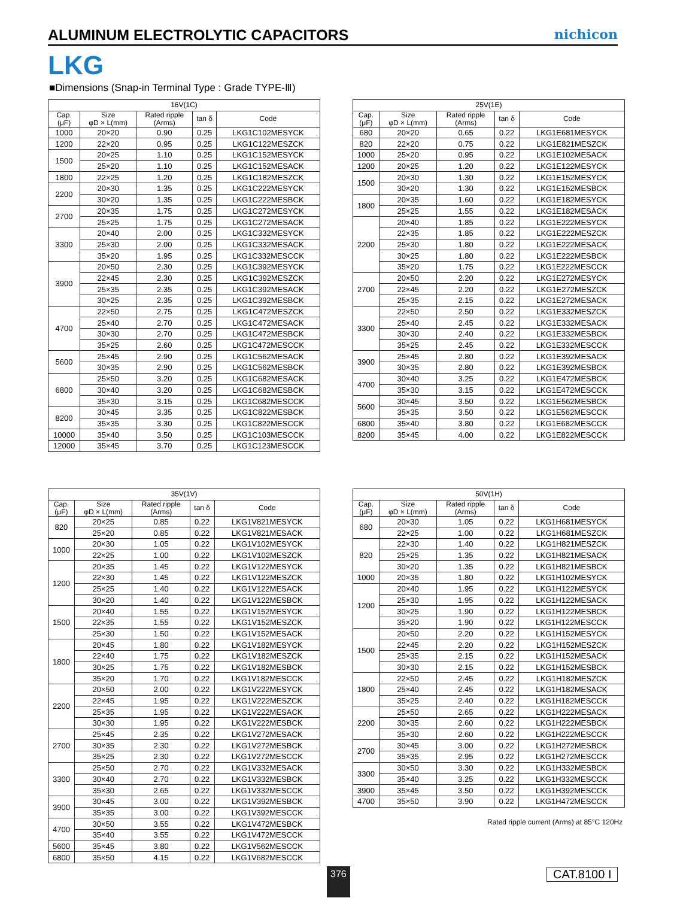ALUMINUM ELECTROLYTIC CAPACITORS
nichicon
LKG
■Dimensions (Snap-in Terminal Type : Grade TYPE-Ⅲ)
| 16V(1C) | | | | |
| --- | --- | --- | --- | --- |
| Cap. (μF) | Size φD × L(mm) | Rated ripple (Arms) | tan δ | Code |
| 1000 | 20×20 | 0.90 | 0.25 | LKG1C102MESYCK |
| 1200 | 22×20 | 0.95 | 0.25 | LKG1C122MESZCK |
| 1500 | 20×25 | 1.10 | 0.25 | LKG1C152MESYCK |
| | 25×20 | 1.10 | 0.25 | LKG1C152MESACK |
| 1800 | 22×25 | 1.20 | 0.25 | LKG1C182MESZCK |
| 2200 | 20×30 | 1.35 | 0.25 | LKG1C222MESYCK |
| | 30×20 | 1.35 | 0.25 | LKG1C222MESBCK |
| 2700 | 20×35 | 1.75 | 0.25 | LKG1C272MESYCK |
| | 25×25 | 1.75 | 0.25 | LKG1C272MESACK |
| 3300 | 20×40 | 2.00 | 0.25 | LKG1C332MESYCK |
| | 25×30 | 2.00 | 0.25 | LKG1C332MESACK |
| | 35×20 | 1.95 | 0.25 | LKG1C332MESCCK |
| 3900 | 20×50 | 2.30 | 0.25 | LKG1C392MESYCK |
| | 22×45 | 2.30 | 0.25 | LKG1C392MESZCK |
| | 25×35 | 2.35 | 0.25 | LKG1C392MESACK |
| | 30×25 | 2.35 | 0.25 | LKG1C392MESBCK |
| 4700 | 22×50 | 2.75 | 0.25 | LKG1C472MESZCK |
| | 25×40 | 2.70 | 0.25 | LKG1C472MESACK |
| | 30×30 | 2.70 | 0.25 | LKG1C472MESBCK |
| | 35×25 | 2.60 | 0.25 | LKG1C472MESCCK |
| 5600 | 25×45 | 2.90 | 0.25 | LKG1C562MESACK |
| | 30×35 | 2.90 | 0.25 | LKG1C562MESBCK |
| 6800 | 25×50 | 3.20 | 0.25 | LKG1C682MESACK |
| | 30×40 | 3.20 | 0.25 | LKG1C682MESBCK |
| | 35×30 | 3.15 | 0.25 | LKG1C682MESCCK |
| 8200 | 30×45 | 3.35 | 0.25 | LKG1C822MESBCK |
| | 35×35 | 3.30 | 0.25 | LKG1C822MESCCK |
| 10000 | 35×40 | 3.50 | 0.25 | LKG1C103MESCCK |
| 12000 | 35×45 | 3.70 | 0.25 | LKG1C123MESCCK |
| 25V(1E) | | | | |
| --- | --- | --- | --- | --- |
| Cap. (μF) | Size φD × L(mm) | Rated ripple (Arms) | tan δ | Code |
| 680 | 20×20 | 0.65 | 0.22 | LKG1E681MESYCK |
| 820 | 22×20 | 0.75 | 0.22 | LKG1E821MESZCK |
| 1000 | 25×20 | 0.95 | 0.22 | LKG1E102MESACK |
| 1200 | 20×25 | 1.20 | 0.22 | LKG1E122MESYCK |
| 1500 | 20×30 | 1.30 | 0.22 | LKG1E152MESYCK |
| | 30×20 | 1.30 | 0.22 | LKG1E152MESBCK |
| 1800 | 20×35 | 1.60 | 0.22 | LKG1E182MESYCK |
| | 25×25 | 1.55 | 0.22 | LKG1E182MESACK |
| 2200 | 20×40 | 1.85 | 0.22 | LKG1E222MESYCK |
| | 22×35 | 1.85 | 0.22 | LKG1E222MESZCK |
| | 25×30 | 1.80 | 0.22 | LKG1E222MESACK |
| | 30×25 | 1.80 | 0.22 | LKG1E222MESBCK |
| | 35×20 | 1.75 | 0.22 | LKG1E222MESCCK |
| 2700 | 20×50 | 2.20 | 0.22 | LKG1E272MESYCK |
| | 22×45 | 2.20 | 0.22 | LKG1E272MESZCK |
| | 25×35 | 2.15 | 0.22 | LKG1E272MESACK |
| 3300 | 22×50 | 2.50 | 0.22 | LKG1E332MESZCK |
| | 25×40 | 2.45 | 0.22 | LKG1E332MESACK |
| | 30×30 | 2.40 | 0.22 | LKG1E332MESBCK |
| | 35×25 | 2.45 | 0.22 | LKG1E332MESCCK |
| 3900 | 25×45 | 2.80 | 0.22 | LKG1E392MESACK |
| | 30×35 | 2.80 | 0.22 | LKG1E392MESBCK |
| 4700 | 30×40 | 3.25 | 0.22 | LKG1E472MESBCK |
| | 35×30 | 3.15 | 0.22 | LKG1E472MESCCK |
| 5600 | 30×45 | 3.50 | 0.22 | LKG1E562MESBCK |
| | 35×35 | 3.50 | 0.22 | LKG1E562MESCCK |
| 6800 | 35×40 | 3.80 | 0.22 | LKG1E682MESCCK |
| 8200 | 35×45 | 4.00 | 0.22 | LKG1E822MESCCK |
| 35V(1V) | | | | |
| --- | --- | --- | --- | --- |
| Cap. (μF) | Size φD × L(mm) | Rated ripple (Arms) | tan δ | Code |
| 820 | 20×25 | 0.85 | 0.22 | LKG1V821MESYCK |
| | 25×20 | 0.85 | 0.22 | LKG1V821MESACK |
| 1000 | 20×30 | 1.05 | 0.22 | LKG1V102MESYCK |
| | 22×25 | 1.00 | 0.22 | LKG1V102MESZCK |
| 1200 | 20×35 | 1.45 | 0.22 | LKG1V122MESYCK |
| | 22×30 | 1.45 | 0.22 | LKG1V122MESZCK |
| | 25×25 | 1.40 | 0.22 | LKG1V122MESACK |
| | 30×20 | 1.40 | 0.22 | LKG1V122MESBCK |
| 1500 | 20×40 | 1.55 | 0.22 | LKG1V152MESYCK |
| | 22×35 | 1.55 | 0.22 | LKG1V152MESZCK |
| | 25×30 | 1.50 | 0.22 | LKG1V152MESACK |
| 1800 | 20×45 | 1.80 | 0.22 | LKG1V182MESYCK |
| | 22×40 | 1.75 | 0.22 | LKG1V182MESZCK |
| | 30×25 | 1.75 | 0.22 | LKG1V182MESBCK |
| | 35×20 | 1.70 | 0.22 | LKG1V182MESCCK |
| 2200 | 20×50 | 2.00 | 0.22 | LKG1V222MESYCK |
| | 22×45 | 1.95 | 0.22 | LKG1V222MESZCK |
| | 25×35 | 1.95 | 0.22 | LKG1V222MESACK |
| | 30×30 | 1.95 | 0.22 | LKG1V222MESBCK |
| 2700 | 25×45 | 2.35 | 0.22 | LKG1V272MESACK |
| | 30×35 | 2.30 | 0.22 | LKG1V272MESBCK |
| | 35×25 | 2.30 | 0.22 | LKG1V272MESCCK |
| 3300 | 25×50 | 2.70 | 0.22 | LKG1V332MESACK |
| | 30×40 | 2.70 | 0.22 | LKG1V332MESBCK |
| | 35×30 | 2.65 | 0.22 | LKG1V332MESCCK |
| 3900 | 30×45 | 3.00 | 0.22 | LKG1V392MESBCK |
| | 35×35 | 3.00 | 0.22 | LKG1V392MESCCK |
| 4700 | 30×50 | 3.55 | 0.22 | LKG1V472MESBCK |
| | 35×40 | 3.55 | 0.22 | LKG1V472MESCCK |
| 5600 | 35×45 | 3.80 | 0.22 | LKG1V562MESCCK |
| 6800 | 35×50 | 4.15 | 0.22 | LKG1V682MESCCK |
| 50V(1H) | | | | |
| --- | --- | --- | --- | --- |
| Cap. (μF) | Size φD × L(mm) | Rated ripple (Arms) | tan δ | Code |
| 680 | 20×30 | 1.05 | 0.22 | LKG1H681MESYCK |
| | 22×25 | 1.00 | 0.22 | LKG1H681MESZCK |
| 820 | 22×30 | 1.40 | 0.22 | LKG1H821MESZCK |
| | 25×25 | 1.35 | 0.22 | LKG1H821MESACK |
| | 30×20 | 1.35 | 0.22 | LKG1H821MESBCK |
| 1000 | 20×35 | 1.80 | 0.22 | LKG1H102MESYCK |
| 1200 | 20×40 | 1.95 | 0.22 | LKG1H122MESYCK |
| | 25×30 | 1.95 | 0.22 | LKG1H122MESACK |
| | 30×25 | 1.90 | 0.22 | LKG1H122MESBCK |
| | 35×20 | 1.90 | 0.22 | LKG1H122MESCCK |
| 1500 | 20×50 | 2.20 | 0.22 | LKG1H152MESYCK |
| | 22×45 | 2.20 | 0.22 | LKG1H152MESZCK |
| | 25×35 | 2.15 | 0.22 | LKG1H152MESACK |
| | 30×30 | 2.15 | 0.22 | LKG1H152MESBCK |
| 1800 | 22×50 | 2.45 | 0.22 | LKG1H182MESZCK |
| | 25×40 | 2.45 | 0.22 | LKG1H182MESACK |
| | 35×25 | 2.40 | 0.22 | LKG1H182MESCCK |
| 2200 | 25×50 | 2.65 | 0.22 | LKG1H222MESACK |
| | 30×35 | 2.60 | 0.22 | LKG1H222MESBCK |
| | 35×30 | 2.60 | 0.22 | LKG1H222MESCCK |
| 2700 | 30×45 | 3.00 | 0.22 | LKG1H272MESBCK |
| | 35×35 | 2.95 | 0.22 | LKG1H272MESCCK |
| 3300 | 30×50 | 3.30 | 0.22 | LKG1H332MESBCK |
| | 35×40 | 3.25 | 0.22 | LKG1H332MESCCK |
| 3900 | 35×45 | 3.50 | 0.22 | LKG1H392MESCCK |
| 4700 | 35×50 | 3.90 | 0.22 | LKG1H472MESCCK |
Rated ripple current (Arms) at 85°C 120Hz
376 CAT.8100 I